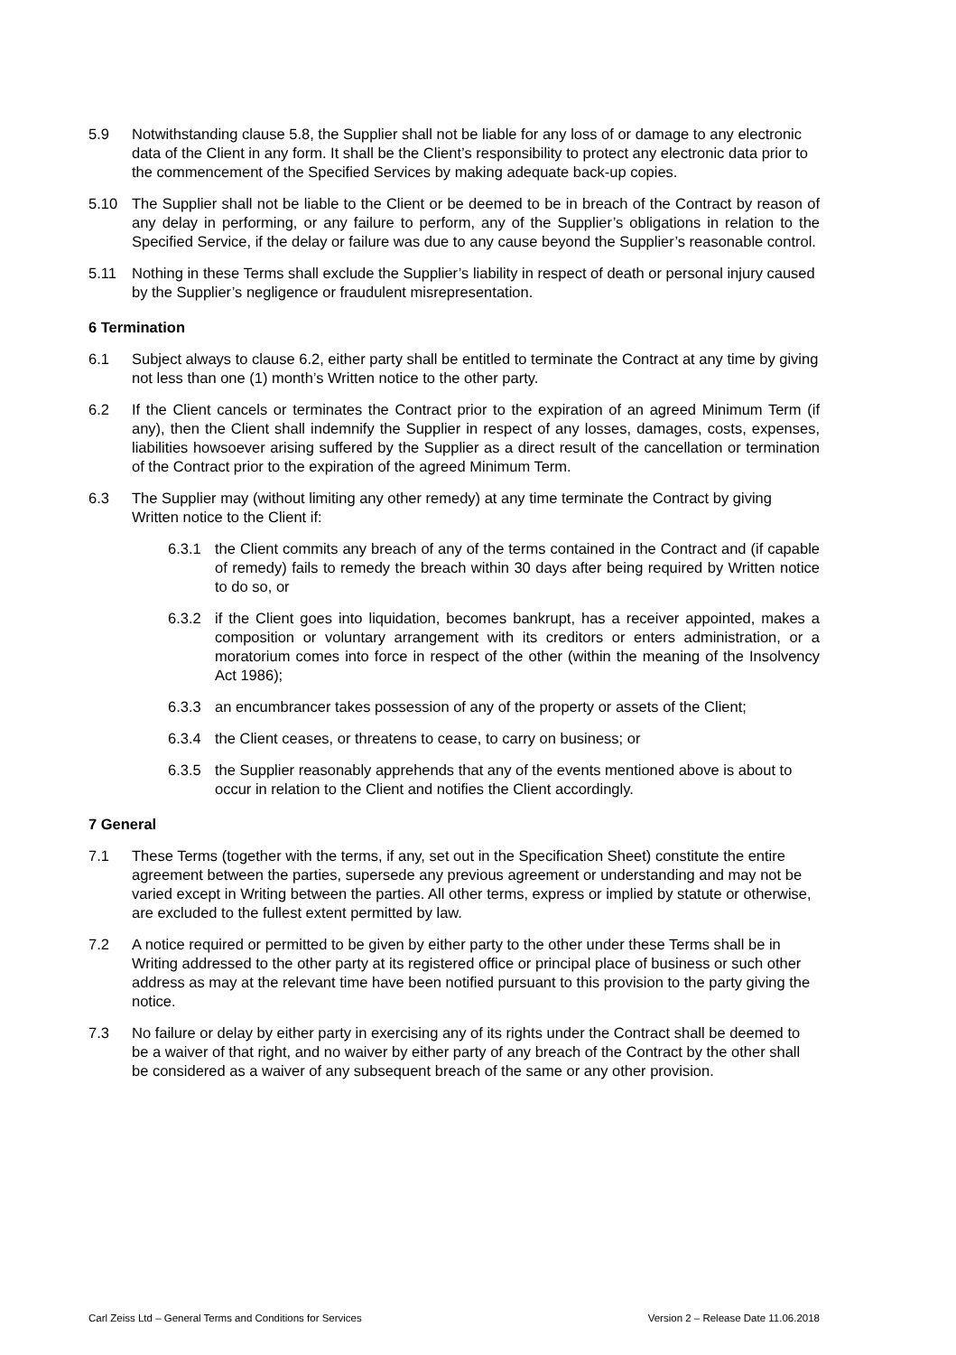5.9 Notwithstanding clause 5.8, the Supplier shall not be liable for any loss of or damage to any electronic data of the Client in any form. It shall be the Client’s responsibility to protect any electronic data prior to the commencement of the Specified Services by making adequate back-up copies.
5.10 The Supplier shall not be liable to the Client or be deemed to be in breach of the Contract by reason of any delay in performing, or any failure to perform, any of the Supplier’s obligations in relation to the Specified Service, if the delay or failure was due to any cause beyond the Supplier’s reasonable control.
5.11 Nothing in these Terms shall exclude the Supplier’s liability in respect of death or personal injury caused by the Supplier’s negligence or fraudulent misrepresentation.
6 Termination
6.1 Subject always to clause 6.2, either party shall be entitled to terminate the Contract at any time by giving not less than one (1) month’s Written notice to the other party.
6.2 If the Client cancels or terminates the Contract prior to the expiration of an agreed Minimum Term (if any), then the Client shall indemnify the Supplier in respect of any losses, damages, costs, expenses, liabilities howsoever arising suffered by the Supplier as a direct result of the cancellation or termination of the Contract prior to the expiration of the agreed Minimum Term.
6.3 The Supplier may (without limiting any other remedy) at any time terminate the Contract by giving Written notice to the Client if:
6.3.1 the Client commits any breach of any of the terms contained in the Contract and (if capable of remedy) fails to remedy the breach within 30 days after being required by Written notice to do so, or
6.3.2 if the Client goes into liquidation, becomes bankrupt, has a receiver appointed, makes a composition or voluntary arrangement with its creditors or enters administration, or a moratorium comes into force in respect of the other (within the meaning of the Insolvency Act 1986);
6.3.3 an encumbrancer takes possession of any of the property or assets of the Client;
6.3.4 the Client ceases, or threatens to cease, to carry on business; or
6.3.5 the Supplier reasonably apprehends that any of the events mentioned above is about to occur in relation to the Client and notifies the Client accordingly.
7 General
7.1 These Terms (together with the terms, if any, set out in the Specification Sheet) constitute the entire agreement between the parties, supersede any previous agreement or understanding and may not be varied except in Writing between the parties. All other terms, express or implied by statute or otherwise, are excluded to the fullest extent permitted by law.
7.2 A notice required or permitted to be given by either party to the other under these Terms shall be in Writing addressed to the other party at its registered office or principal place of business or such other address as may at the relevant time have been notified pursuant to this provision to the party giving the notice.
7.3 No failure or delay by either party in exercising any of its rights under the Contract shall be deemed to be a waiver of that right, and no waiver by either party of any breach of the Contract by the other shall be considered as a waiver of any subsequent breach of the same or any other provision.
Carl Zeiss Ltd – General Terms and Conditions for Services Version 2 – Release Date 11.06.2018